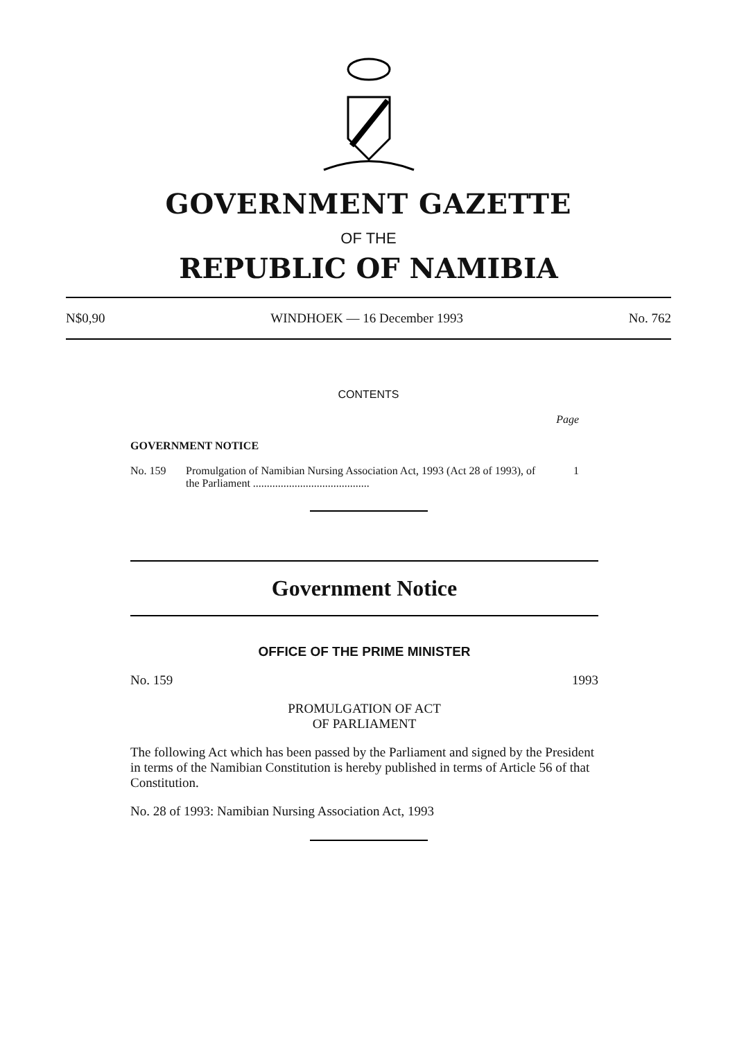GOVERNMENT GAZETTE
OF THE
REPUBLIC OF NAMIBIA
N$0,90 WINDHOEK — 16 December 1993 No. 762
CONTENTS
Page
GOVERNMENT NOTICE
No. 159 Promulgation of Namibian Nursing Association Act, 1993 (Act 28 of 1993), of the Parliament .......................................... 1
Government Notice
OFFICE OF THE PRIME MINISTER
No. 159 1993
PROMULGATION OF ACT
OF PARLIAMENT
The following Act which has been passed by the Parliament and signed by the President in terms of the Namibian Constitution is hereby published in terms of Article 56 of that Constitution.
No. 28 of 1993: Namibian Nursing Association Act, 1993